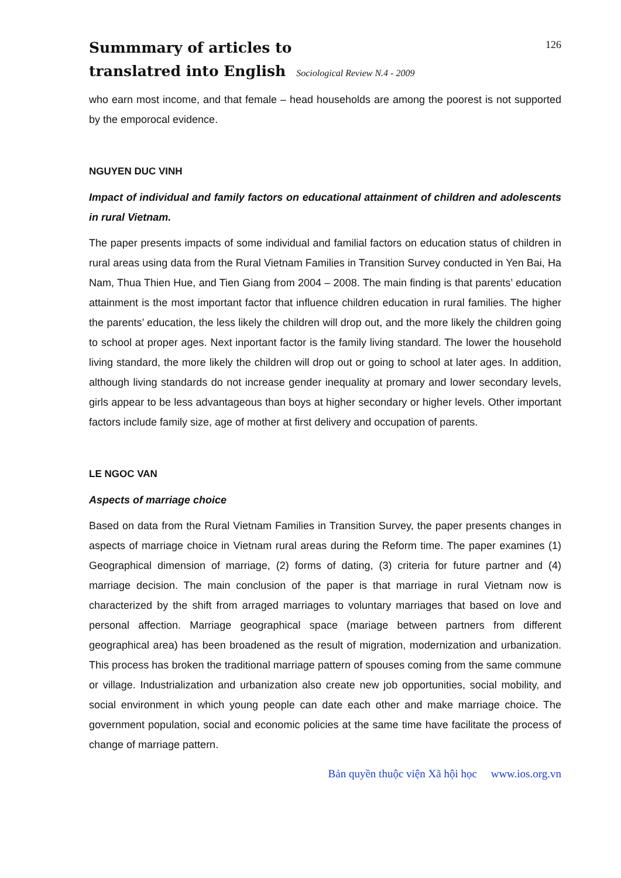Summmary of articles to
translatred into English Sociological Review N.4 - 2009
126
who earn most income, and that female – head households are among the poorest is not supported by the emporocal evidence.
NGUYEN DUC VINH
Impact of individual and family factors on educational attainment of children and adolescents in rural Vietnam.
The paper presents impacts of some individual and familial factors on education status of children in rural areas using data from the Rural Vietnam Families in Transition Survey conducted in Yen Bai, Ha Nam, Thua Thien Hue, and Tien Giang from 2004 – 2008. The main finding is that parents’ education attainment is the most important factor that influence children education in rural families. The higher the parents’ education, the less likely the children will drop out, and the more likely the children going to school at proper ages. Next inportant factor is the family living standard. The lower the household living standard, the more likely the children will drop out or going to school at later ages. In addition, although living standards do not increase gender inequality at promary and lower secondary levels, girls appear to be less advantageous than boys at higher secondary or higher levels. Other important factors include family size, age of mother at first delivery and occupation of parents.
LE NGOC VAN
Aspects of marriage choice
Based on data from the Rural Vietnam Families in Transition Survey, the paper presents changes in aspects of marriage choice in Vietnam rural areas during the Reform time. The paper examines (1) Geographical dimension of marriage, (2) forms of dating, (3) criteria for future partner and (4) marriage decision. The main conclusion of the paper is that marriage in rural Vietnam now is characterized by the shift from arraged marriages to voluntary marriages that based on love and personal affection. Marriage geographical space (mariage between partners from different geographical area) has been broadened as the result of migration, modernization and urbanization. This process has broken the traditional marriage pattern of spouses coming from the same commune or village. Industrialization and urbanization also create new job opportunities, social mobility, and social environment in which young people can date each other and make marriage choice. The government population, social and economic policies at the same time have facilitate the process of change of marriage pattern.
Bản quyền thuộc viện Xã hội học www.ios.org.vn